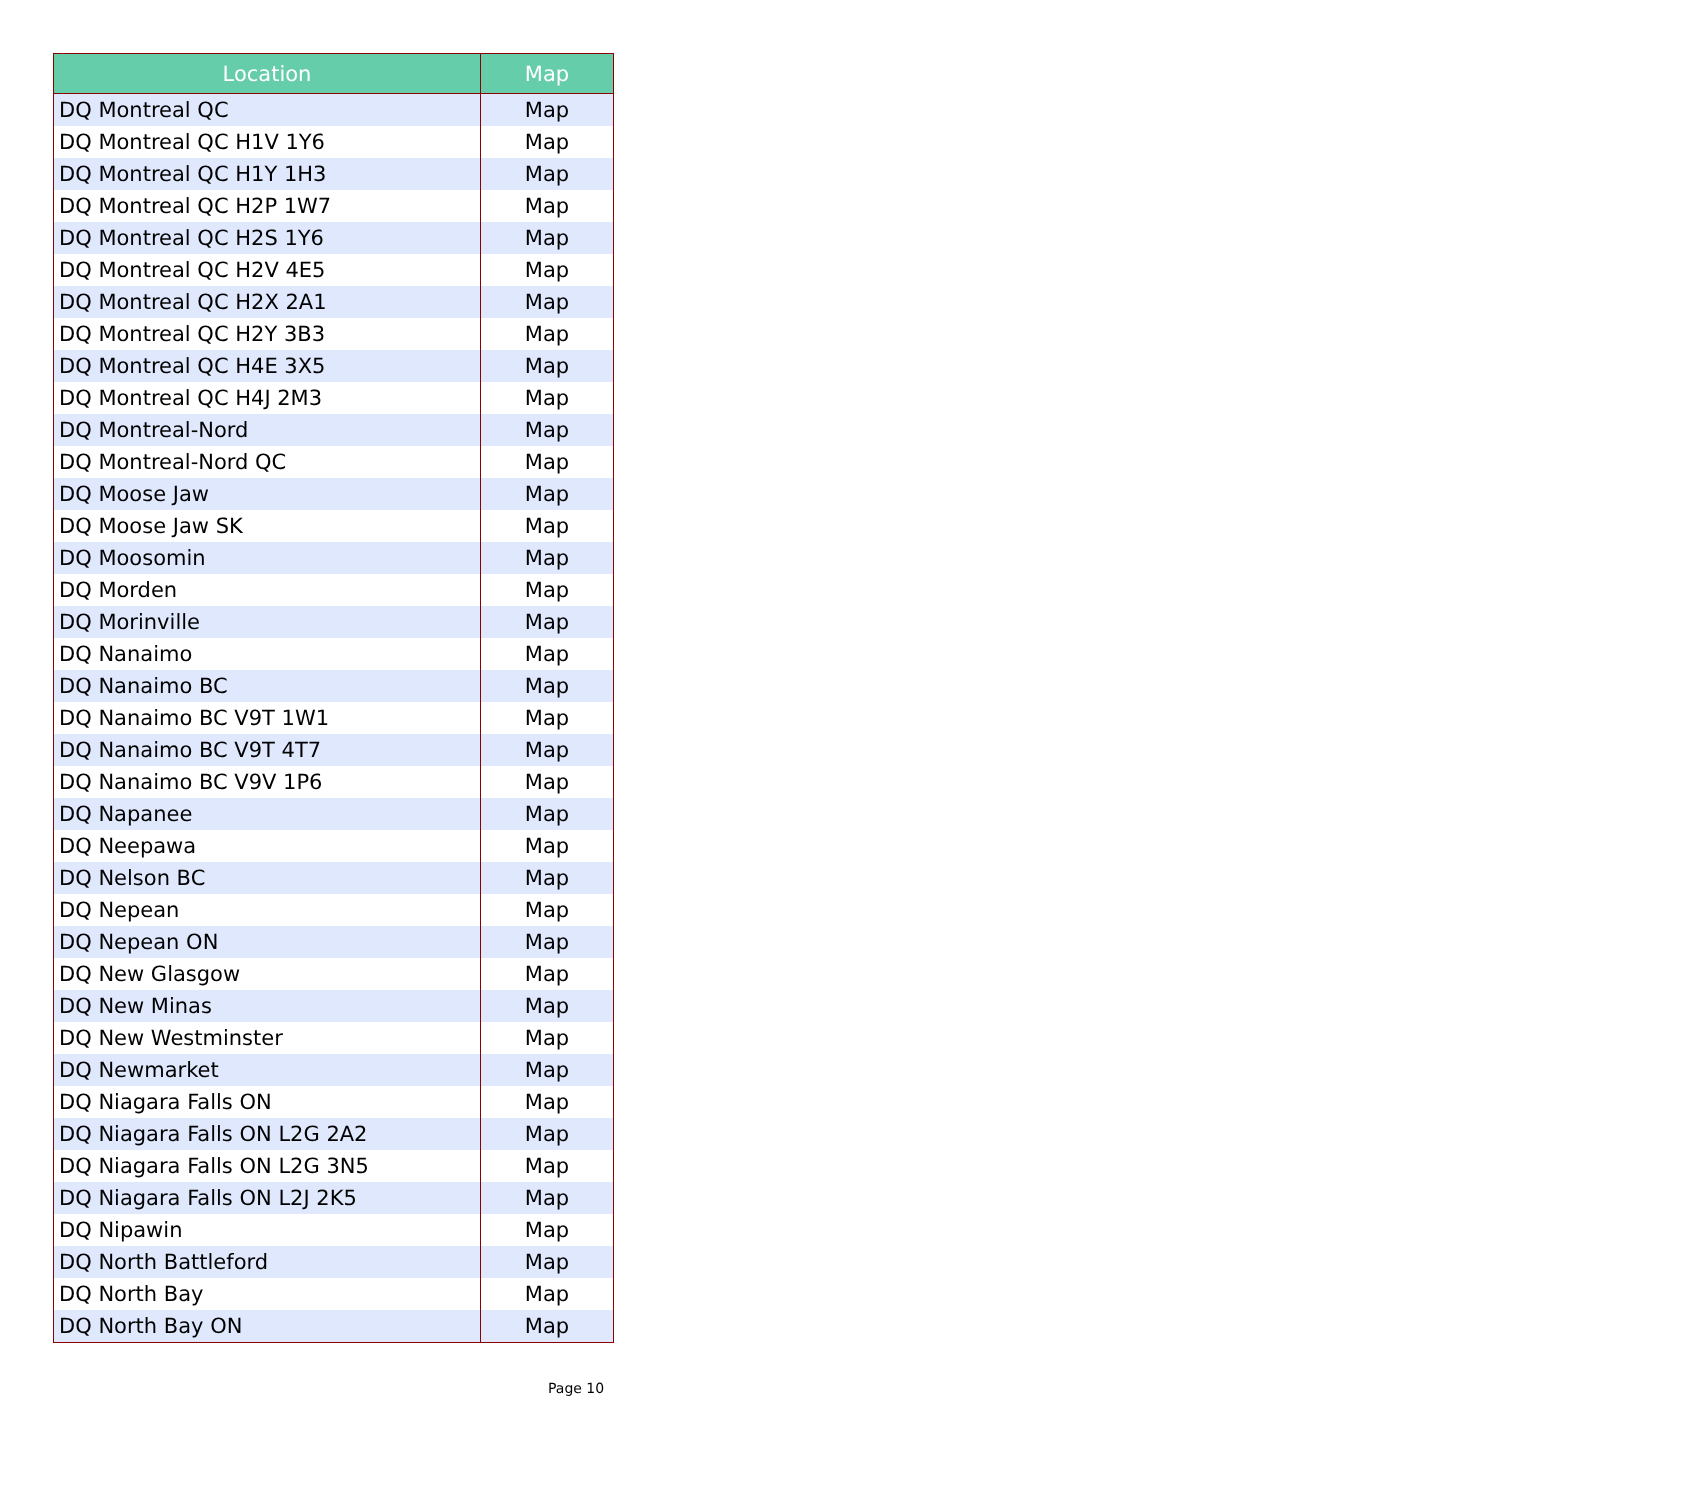| Location | Map |
| --- | --- |
| DQ Montreal QC | Map |
| DQ Montreal QC H1V 1Y6 | Map |
| DQ Montreal QC H1Y 1H3 | Map |
| DQ Montreal QC H2P 1W7 | Map |
| DQ Montreal QC H2S 1Y6 | Map |
| DQ Montreal QC H2V 4E5 | Map |
| DQ Montreal QC H2X 2A1 | Map |
| DQ Montreal QC H2Y 3B3 | Map |
| DQ Montreal QC H4E 3X5 | Map |
| DQ Montreal QC H4J 2M3 | Map |
| DQ Montreal-Nord | Map |
| DQ Montreal-Nord QC | Map |
| DQ Moose Jaw | Map |
| DQ Moose Jaw SK | Map |
| DQ Moosomin | Map |
| DQ Morden | Map |
| DQ Morinville | Map |
| DQ Nanaimo | Map |
| DQ Nanaimo BC | Map |
| DQ Nanaimo BC V9T 1W1 | Map |
| DQ Nanaimo BC V9T 4T7 | Map |
| DQ Nanaimo BC V9V 1P6 | Map |
| DQ Napanee | Map |
| DQ Neepawa | Map |
| DQ Nelson BC | Map |
| DQ Nepean | Map |
| DQ Nepean ON | Map |
| DQ New Glasgow | Map |
| DQ New Minas | Map |
| DQ New Westminster | Map |
| DQ Newmarket | Map |
| DQ Niagara Falls ON | Map |
| DQ Niagara Falls ON L2G 2A2 | Map |
| DQ Niagara Falls ON L2G 3N5 | Map |
| DQ Niagara Falls ON L2J 2K5 | Map |
| DQ Nipawin | Map |
| DQ North Battleford | Map |
| DQ North Bay | Map |
| DQ North Bay ON | Map |
Page 10